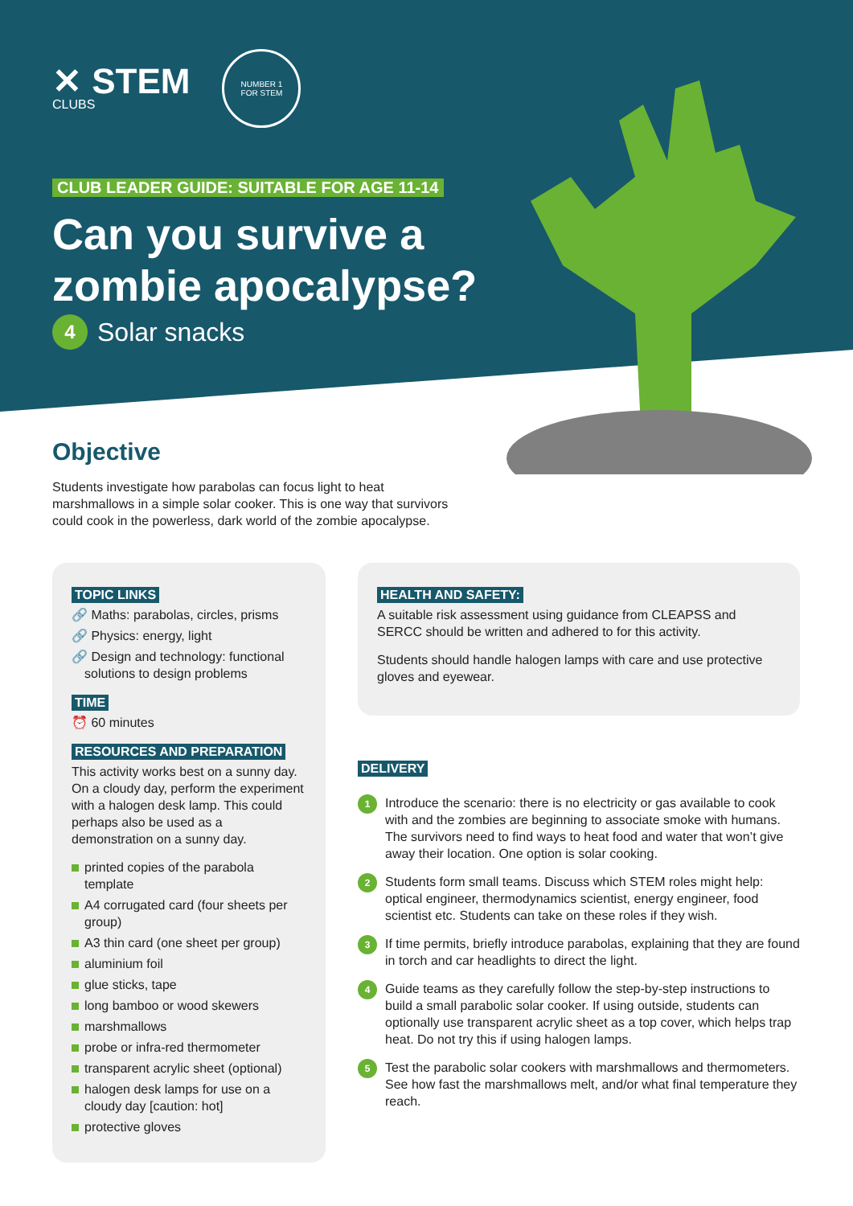✕ STEM
CLUBS
NUMBER 1
FOR STEM
CLUB LEADER GUIDE: SUITABLE FOR AGE 11-14
Can you survive a
zombie apocalypse?
4 Solar snacks
Objective
Students investigate how parabolas can focus light to heat marshmallows in a simple solar cooker. This is one way that survivors could cook in the powerless, dark world of the zombie apocalypse.
TOPIC LINKS
🔗 Maths: parabolas, circles, prisms
🔗 Physics: energy, light
🔗 Design and technology: functional solutions to design problems
TIME
⏰ 60 minutes
RESOURCES AND PREPARATION
This activity works best on a sunny day. On a cloudy day, perform the experiment with a halogen desk lamp. This could perhaps also be used as a demonstration on a sunny day.
printed copies of the parabola template
A4 corrugated card (four sheets per group)
A3 thin card (one sheet per group)
aluminium foil
glue sticks, tape
long bamboo or wood skewers
marshmallows
probe or infra-red thermometer
transparent acrylic sheet (optional)
halogen desk lamps for use on a cloudy day [caution: hot]
protective gloves
HEALTH AND SAFETY:
A suitable risk assessment using guidance from CLEAPSS and SERCC should be written and adhered to for this activity.
Students should handle halogen lamps with care and use protective gloves and eyewear.
DELIVERY
1 Introduce the scenario: there is no electricity or gas available to cook with and the zombies are beginning to associate smoke with humans. The survivors need to find ways to heat food and water that won’t give away their location. One option is solar cooking.
2 Students form small teams. Discuss which STEM roles might help: optical engineer, thermodynamics scientist, energy engineer, food scientist etc. Students can take on these roles if they wish.
3 If time permits, briefly introduce parabolas, explaining that they are found in torch and car headlights to direct the light.
4 Guide teams as they carefully follow the step-by-step instructions to build a small parabolic solar cooker. If using outside, students can optionally use transparent acrylic sheet as a top cover, which helps trap heat. Do not try this if using halogen lamps.
5 Test the parabolic solar cookers with marshmallows and thermometers. See how fast the marshmallows melt, and/or what final temperature they reach.